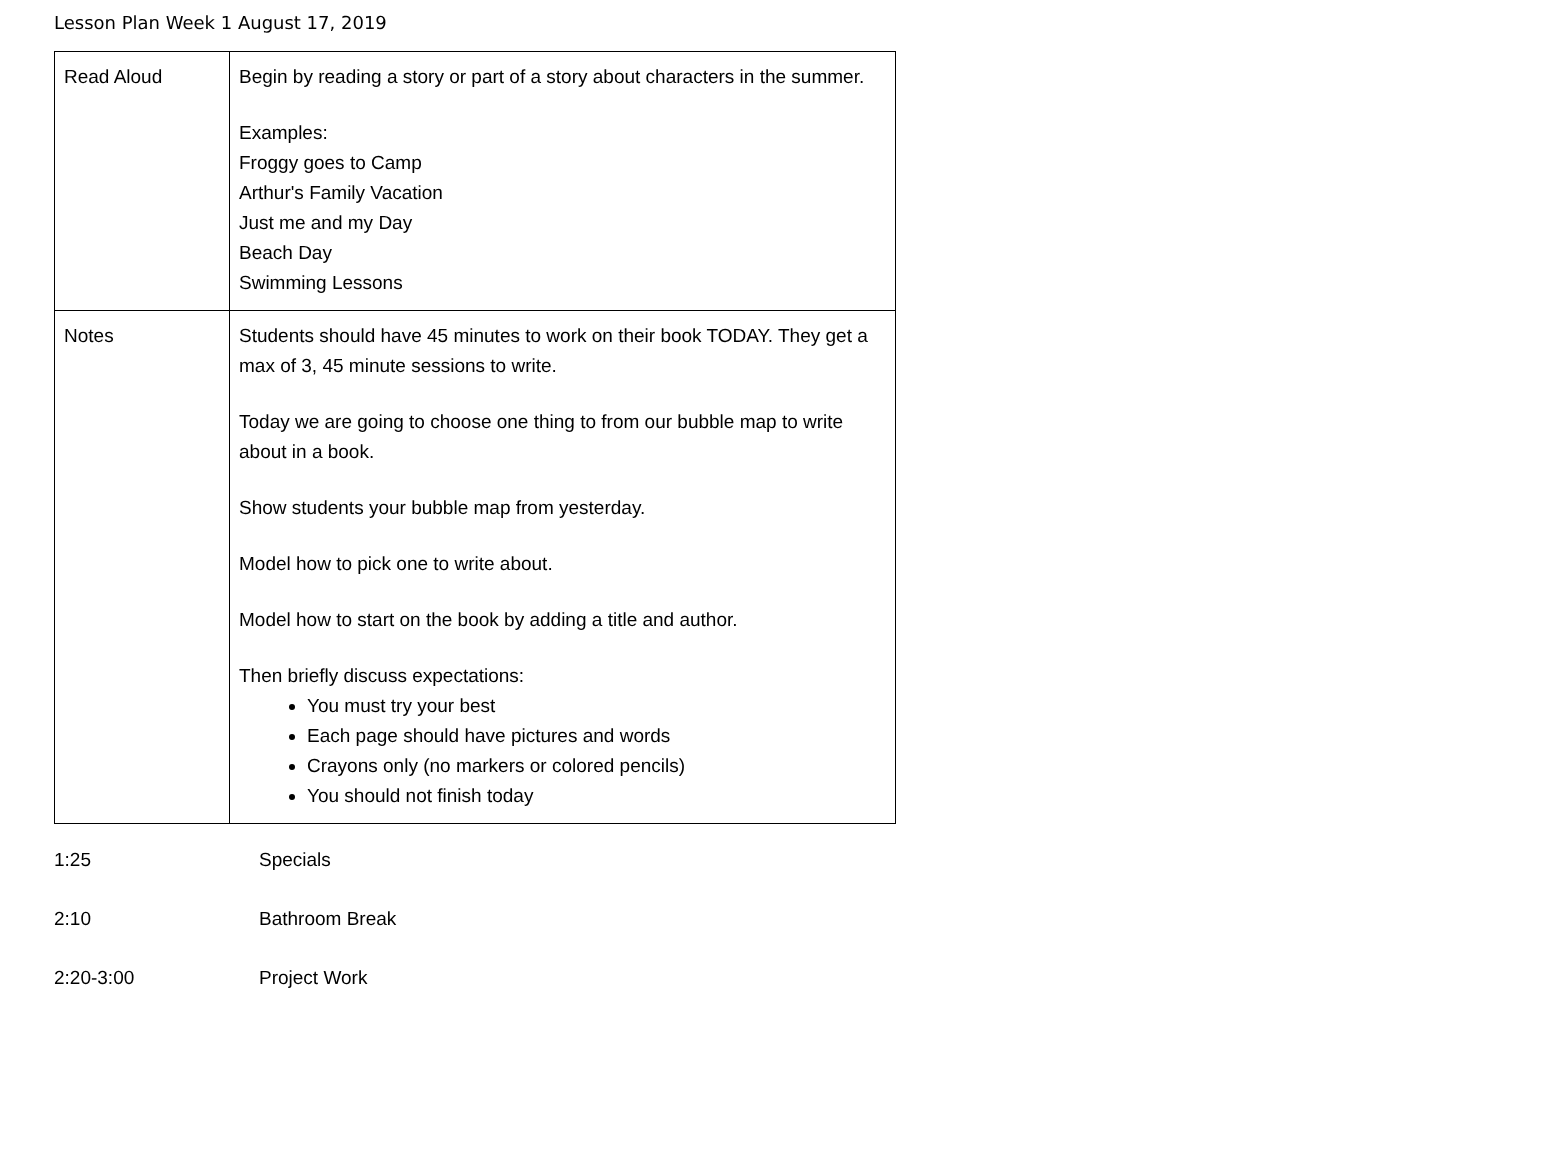Lesson Plan Week 1 August 17, 2019
| Read Aloud | Begin by reading a story or part of a story about characters in the summer. Examples: Froggy goes to Camp Arthur's Family Vacation Just me and my Day Beach Day Swimming Lessons |
| Notes | Students should have 45 minutes to work on their book TODAY. They get a max of 3, 45 minute sessions to write. Today we are going to choose one thing to from our bubble map to write about in a book. Show students your bubble map from yesterday. Model how to pick one to write about. Model how to start on the book by adding a title and author. Then briefly discuss expectations: You must try your best Each page should have pictures and words Crayons only (no markers or colored pencils) You should not finish today |
1:25 Specials
2:10 Bathroom Break
2:20-3:00 Project Work